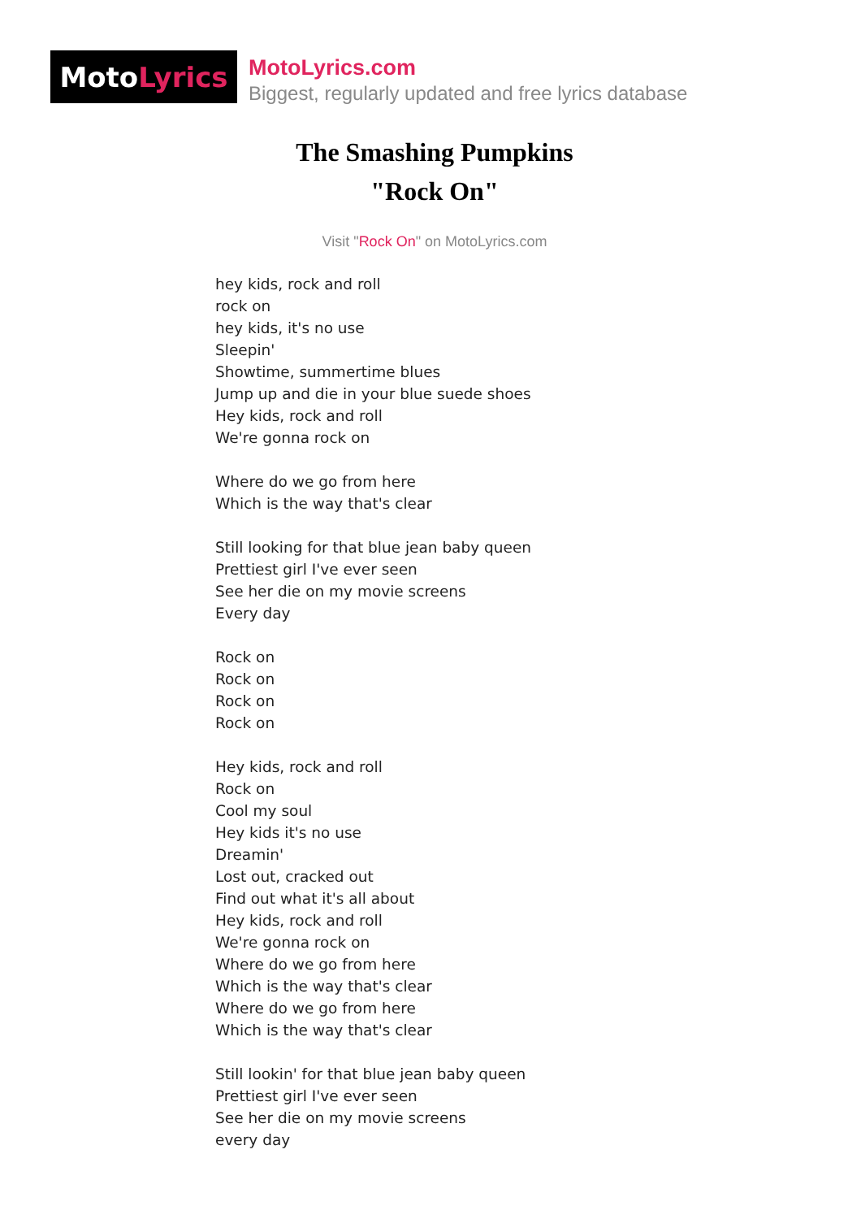Moto Lyrics
MotoLyrics.com
Biggest, regularly updated and free lyrics database
The Smashing Pumpkins
"Rock On"
Visit "Rock On" on MotoLyrics.com
hey kids, rock and roll
rock on
hey kids, it's no use
Sleepin'
Showtime, summertime blues
Jump up and die in your blue suede shoes
Hey kids, rock and roll
We're gonna rock on
Where do we go from here
Which is the way that's clear
Still looking for that blue jean baby queen
Prettiest girl I've ever seen
See her die on my movie screens
Every day
Rock on
Rock on
Rock on
Rock on
Hey kids, rock and roll
Rock on
Cool my soul
Hey kids it's no use
Dreamin'
Lost out, cracked out
Find out what it's all about
Hey kids, rock and roll
We're gonna rock on
Where do we go from here
Which is the way that's clear
Where do we go from here
Which is the way that's clear
Still lookin' for that blue jean baby queen
Prettiest girl I've ever seen
See her die on my movie screens
every day